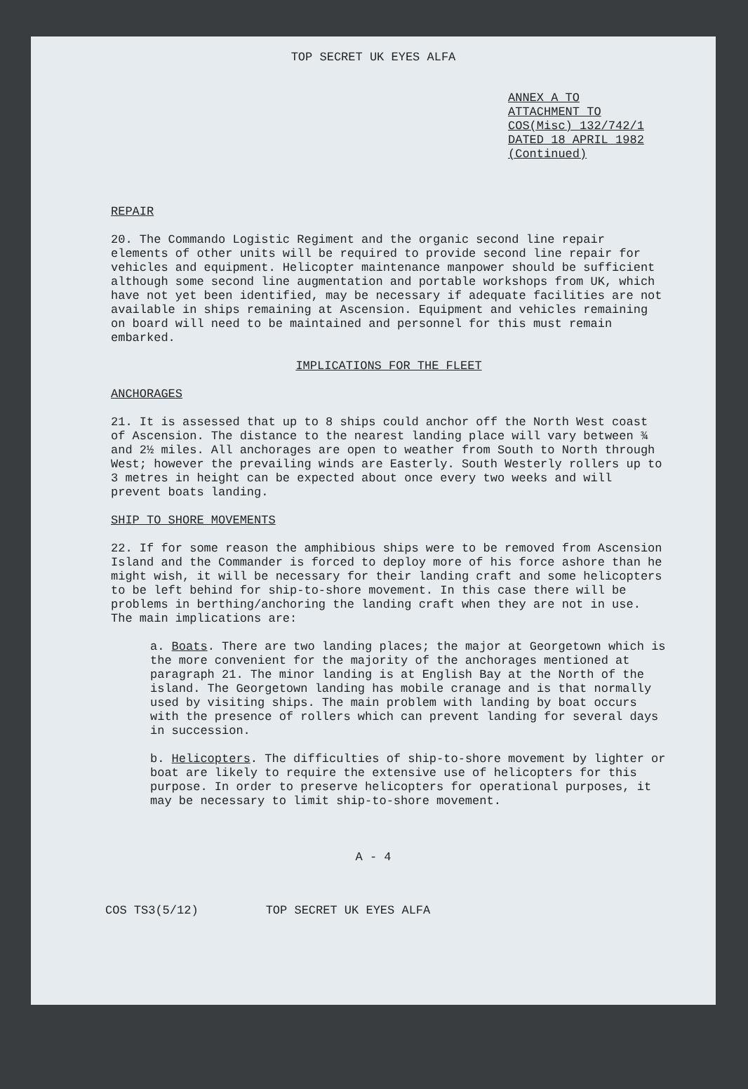TOP SECRET UK EYES ALFA
ANNEX A TO
ATTACHMENT TO
COS(Misc) 132/742/1
DATED 18 APRIL 1982
(Continued)
REPAIR
20. The Commando Logistic Regiment and the organic second line repair elements of other units will be required to provide second line repair for vehicles and equipment. Helicopter maintenance manpower should be sufficient although some second line augmentation and portable workshops from UK, which have not yet been identified, may be necessary if adequate facilities are not available in ships remaining at Ascension. Equipment and vehicles remaining on board will need to be maintained and personnel for this must remain embarked.
IMPLICATIONS FOR THE FLEET
ANCHORAGES
21. It is assessed that up to 8 ships could anchor off the North West coast of Ascension. The distance to the nearest landing place will vary between ¾ and 2½ miles. All anchorages are open to weather from South to North through West; however the prevailing winds are Easterly. South Westerly rollers up to 3 metres in height can be expected about once every two weeks and will prevent boats landing.
SHIP TO SHORE MOVEMENTS
22. If for some reason the amphibious ships were to be removed from Ascension Island and the Commander is forced to deploy more of his force ashore than he might wish, it will be necessary for their landing craft and some helicopters to be left behind for ship-to-shore movement. In this case there will be problems in berthing/anchoring the landing craft when they are not in use. The main implications are:
a. Boats. There are two landing places; the major at Georgetown which is the more convenient for the majority of the anchorages mentioned at paragraph 21. The minor landing is at English Bay at the North of the island. The Georgetown landing has mobile cranage and is that normally used by visiting ships. The main problem with landing by boat occurs with the presence of rollers which can prevent landing for several days in succession.
b. Helicopters. The difficulties of ship-to-shore movement by lighter or boat are likely to require the extensive use of helicopters for this purpose. In order to preserve helicopters for operational purposes, it may be necessary to limit ship-to-shore movement.
A - 4
COS TS3(5/12) TOP SECRET UK EYES ALFA